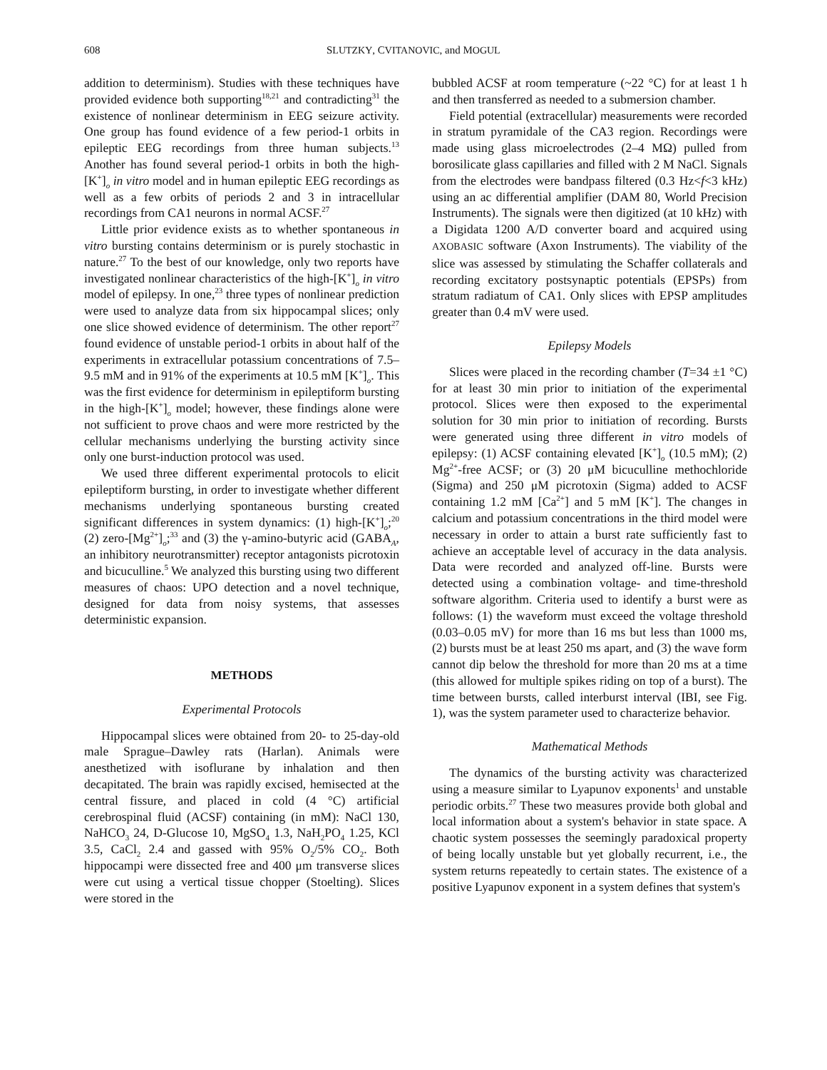608 SLUTZKY, CVITANOVIC, and MOGUL
addition to determinism). Studies with these techniques have provided evidence both supporting<sup>18,21</sup> and contradicting<sup>31</sup> the existence of nonlinear determinism in EEG seizure activity. One group has found evidence of a few period-1 orbits in epileptic EEG recordings from three human subjects.<sup>13</sup> Another has found several period-1 orbits in both the high-[K<sup>+</sup>]<sub>o</sub> in vitro model and in human epileptic EEG recordings as well as a few orbits of periods 2 and 3 in intracellular recordings from CA1 neurons in normal ACSF.<sup>27</sup>
Little prior evidence exists as to whether spontaneous in vitro bursting contains determinism or is purely stochastic in nature.<sup>27</sup> To the best of our knowledge, only two reports have investigated nonlinear characteristics of the high-[K<sup>+</sup>]<sub>o</sub> in vitro model of epilepsy. In one,<sup>23</sup> three types of nonlinear prediction were used to analyze data from six hippocampal slices; only one slice showed evidence of determinism. The other report<sup>27</sup> found evidence of unstable period-1 orbits in about half of the experiments in extracellular potassium concentrations of 7.5–9.5 mM and in 91% of the experiments at 10.5 mM [K<sup>+</sup>]<sub>o</sub>. This was the first evidence for determinism in epileptiform bursting in the high-[K<sup>+</sup>]<sub>o</sub> model; however, these findings alone were not sufficient to prove chaos and were more restricted by the cellular mechanisms underlying the bursting activity since only one burst-induction protocol was used.
We used three different experimental protocols to elicit epileptiform bursting, in order to investigate whether different mechanisms underlying spontaneous bursting created significant differences in system dynamics: (1) high-[K<sup>+</sup>]<sub>o</sub>;<sup>20</sup> (2) zero-[Mg<sup>2+</sup>]<sub>o</sub>;<sup>33</sup> and (3) the γ-amino-butyric acid (GABA<sub>A</sub>, an inhibitory neurotransmitter) receptor antagonists picrotoxin and bicuculline.<sup>5</sup> We analyzed this bursting using two different measures of chaos: UPO detection and a novel technique, designed for data from noisy systems, that assesses deterministic expansion.
METHODS
Experimental Protocols
Hippocampal slices were obtained from 20- to 25-day-old male Sprague–Dawley rats (Harlan). Animals were anesthetized with isoflurane by inhalation and then decapitated. The brain was rapidly excised, hemisected at the central fissure, and placed in cold (4 °C) artificial cerebrospinal fluid (ACSF) containing (in mM): NaCl 130, NaHCO<sub>3</sub> 24, D-Glucose 10, MgSO<sub>4</sub> 1.3, NaH<sub>2</sub>PO<sub>4</sub> 1.25, KCl 3.5, CaCl<sub>2</sub> 2.4 and gassed with 95% O<sub>2</sub>/5% CO<sub>2</sub>. Both hippocampi were dissected free and 400 μm transverse slices were cut using a vertical tissue chopper (Stoelting). Slices were stored in the
bubbled ACSF at room temperature (~22 °C) for at least 1 h and then transferred as needed to a submersion chamber.
Field potential (extracellular) measurements were recorded in stratum pyramidale of the CA3 region. Recordings were made using glass microelectrodes (2–4 MΩ) pulled from borosilicate glass capillaries and filled with 2 M NaCl. Signals from the electrodes were bandpass filtered (0.3 Hz<f<3 kHz) using an ac differential amplifier (DAM 80, World Precision Instruments). The signals were then digitized (at 10 kHz) with a Digidata 1200 A/D converter board and acquired using AXOBASIC software (Axon Instruments). The viability of the slice was assessed by stimulating the Schaffer collaterals and recording excitatory postsynaptic potentials (EPSPs) from stratum radiatum of CA1. Only slices with EPSP amplitudes greater than 0.4 mV were used.
Epilepsy Models
Slices were placed in the recording chamber (T=34 ±1 °C) for at least 30 min prior to initiation of the experimental protocol. Slices were then exposed to the experimental solution for 30 min prior to initiation of recording. Bursts were generated using three different in vitro models of epilepsy: (1) ACSF containing elevated [K<sup>+</sup>]<sub>o</sub> (10.5 mM); (2) Mg<sup>2+</sup>-free ACSF; or (3) 20 μM bicuculline methochloride (Sigma) and 250 μM picrotoxin (Sigma) added to ACSF containing 1.2 mM [Ca<sup>2+</sup>] and 5 mM [K<sup>+</sup>]. The changes in calcium and potassium concentrations in the third model were necessary in order to attain a burst rate sufficiently fast to achieve an acceptable level of accuracy in the data analysis. Data were recorded and analyzed off-line. Bursts were detected using a combination voltage- and time-threshold software algorithm. Criteria used to identify a burst were as follows: (1) the waveform must exceed the voltage threshold (0.03–0.05 mV) for more than 16 ms but less than 1000 ms, (2) bursts must be at least 250 ms apart, and (3) the wave form cannot dip below the threshold for more than 20 ms at a time (this allowed for multiple spikes riding on top of a burst). The time between bursts, called interburst interval (IBI, see Fig. 1), was the system parameter used to characterize behavior.
Mathematical Methods
The dynamics of the bursting activity was characterized using a measure similar to Lyapunov exponents<sup>1</sup> and unstable periodic orbits.<sup>27</sup> These two measures provide both global and local information about a system's behavior in state space. A chaotic system possesses the seemingly paradoxical property of being locally unstable but yet globally recurrent, i.e., the system returns repeatedly to certain states. The existence of a positive Lyapunov exponent in a system defines that system's